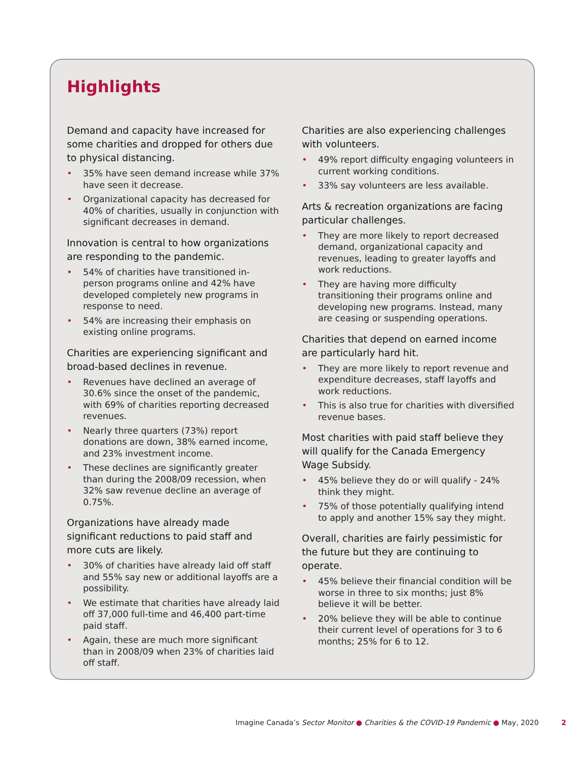Highlights
Demand and capacity have increased for some charities and dropped for others due to physical distancing.
• 35% have seen demand increase while 37% have seen it decrease.
• Organizational capacity has decreased for 40% of charities, usually in conjunction with significant decreases in demand.
Innovation is central to how organizations are responding to the pandemic.
• 54% of charities have transitioned in-person programs online and 42% have developed completely new programs in response to need.
• 54% are increasing their emphasis on existing online programs.
Charities are experiencing significant and broad-based declines in revenue.
• Revenues have declined an average of 30.6% since the onset of the pandemic, with 69% of charities reporting decreased revenues.
• Nearly three quarters (73%) report donations are down, 38% earned income, and 23% investment income.
• These declines are significantly greater than during the 2008/09 recession, when 32% saw revenue decline an average of 0.75%.
Organizations have already made significant reductions to paid staff and more cuts are likely.
• 30% of charities have already laid off staff and 55% say new or additional layoffs are a possibility.
• We estimate that charities have already laid off 37,000 full-time and 46,400 part-time paid staff.
• Again, these are much more significant than in 2008/09 when 23% of charities laid off staff.
Charities are also experiencing challenges with volunteers.
• 49% report difficulty engaging volunteers in current working conditions.
• 33% say volunteers are less available.
Arts & recreation organizations are facing particular challenges.
• They are more likely to report decreased demand, organizational capacity and revenues, leading to greater layoffs and work reductions.
• They are having more difficulty transitioning their programs online and developing new programs. Instead, many are ceasing or suspending operations.
Charities that depend on earned income are particularly hard hit.
• They are more likely to report revenue and expenditure decreases, staff layoffs and work reductions.
• This is also true for charities with diversified revenue bases.
Most charities with paid staff believe they will qualify for the Canada Emergency Wage Subsidy.
• 45% believe they do or will qualify - 24% think they might.
• 75% of those potentially qualifying intend to apply and another 15% say they might.
Overall, charities are fairly pessimistic for the future but they are continuing to operate.
• 45% believe their financial condition will be worse in three to six months; just 8% believe it will be better.
• 20% believe they will be able to continue their current level of operations for 3 to 6 months; 25% for 6 to 12.
Imagine Canada’s Sector Monitor ● Charities & the COVID-19 Pandemic ● May, 2020 2